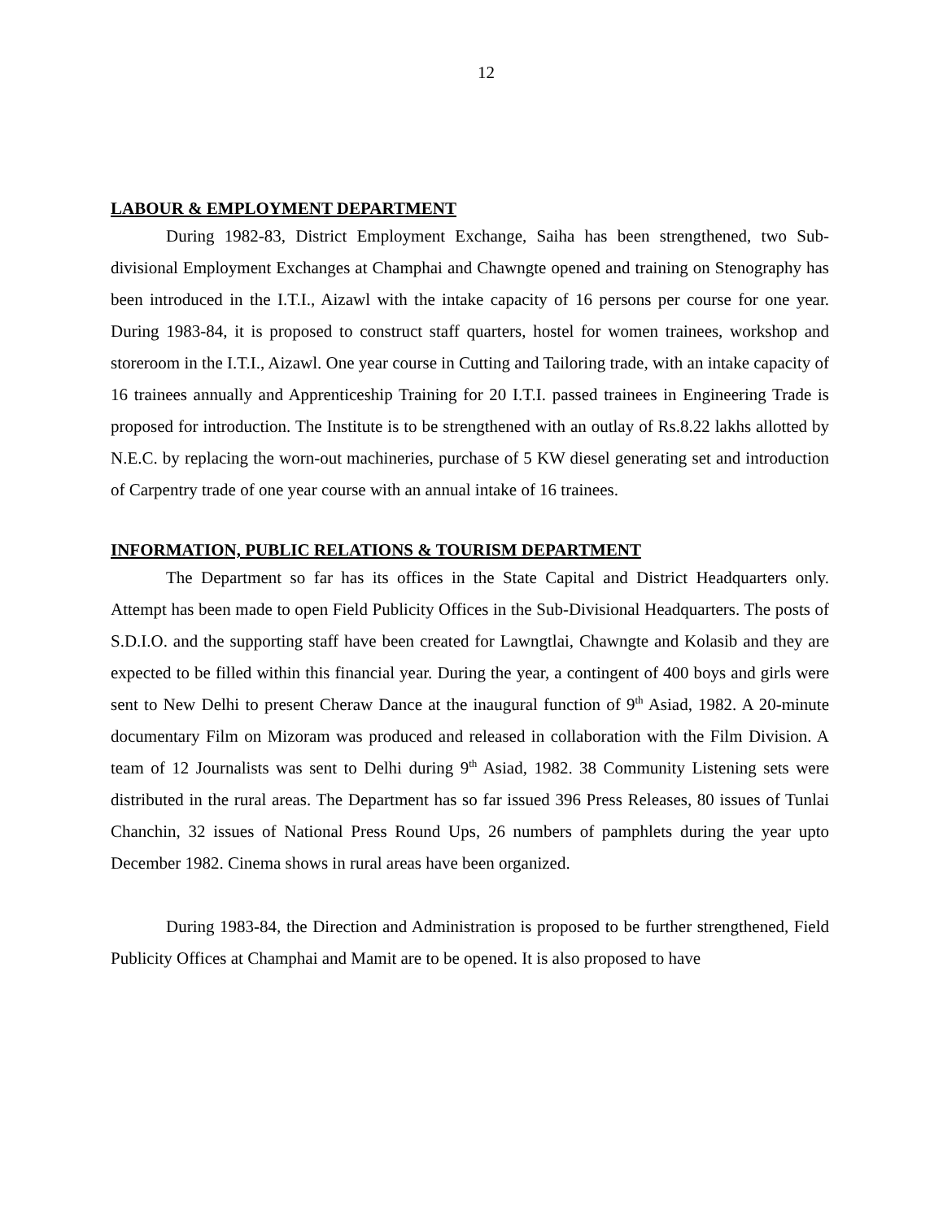12
LABOUR & EMPLOYMENT DEPARTMENT
During 1982-83, District Employment Exchange, Saiha has been strengthened, two Sub-divisional Employment Exchanges at Champhai and Chawngte opened and training on Stenography has been introduced in the I.T.I., Aizawl with the intake capacity of 16 persons per course for one year. During 1983-84, it is proposed to construct staff quarters, hostel for women trainees, workshop and storeroom in the I.T.I., Aizawl. One year course in Cutting and Tailoring trade, with an intake capacity of 16 trainees annually and Apprenticeship Training for 20 I.T.I. passed trainees in Engineering Trade is proposed for introduction. The Institute is to be strengthened with an outlay of Rs.8.22 lakhs allotted by N.E.C. by replacing the worn-out machineries, purchase of 5 KW diesel generating set and introduction of Carpentry trade of one year course with an annual intake of 16 trainees.
INFORMATION, PUBLIC RELATIONS & TOURISM DEPARTMENT
The Department so far has its offices in the State Capital and District Headquarters only. Attempt has been made to open Field Publicity Offices in the Sub-Divisional Headquarters. The posts of S.D.I.O. and the supporting staff have been created for Lawngtlai, Chawngte and Kolasib and they are expected to be filled within this financial year. During the year, a contingent of 400 boys and girls were sent to New Delhi to present Cheraw Dance at the inaugural function of 9<sup>th</sup> Asiad, 1982. A 20-minute documentary Film on Mizoram was produced and released in collaboration with the Film Division. A team of 12 Journalists was sent to Delhi during 9<sup>th</sup> Asiad, 1982. 38 Community Listening sets were distributed in the rural areas. The Department has so far issued 396 Press Releases, 80 issues of Tunlai Chanchin, 32 issues of National Press Round Ups, 26 numbers of pamphlets during the year upto December 1982. Cinema shows in rural areas have been organized.
During 1983-84, the Direction and Administration is proposed to be further strengthened, Field Publicity Offices at Champhai and Mamit are to be opened. It is also proposed to have